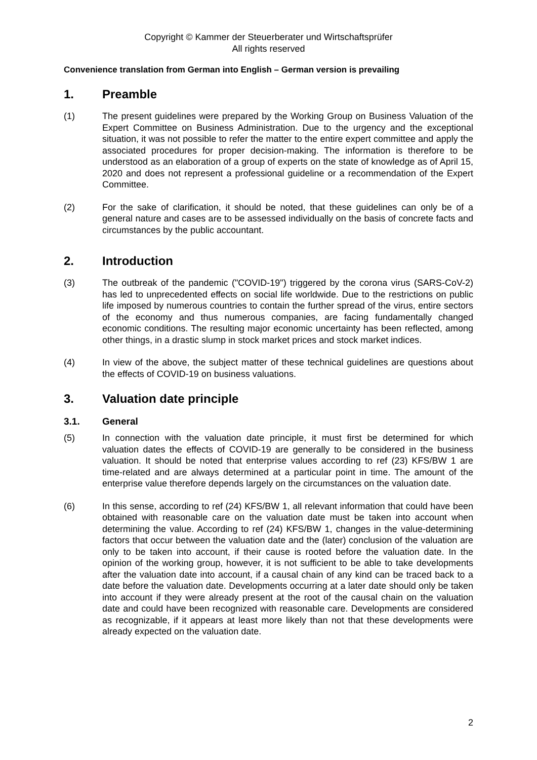Copyright © Kammer der Steuerberater und Wirtschaftsprüfer
All rights reserved
Convenience translation from German into English – German version is prevailing
1. Preamble
(1) The present guidelines were prepared by the Working Group on Business Valuation of the Expert Committee on Business Administration. Due to the urgency and the exceptional situation, it was not possible to refer the matter to the entire expert committee and apply the associated procedures for proper decision-making. The information is therefore to be understood as an elaboration of a group of experts on the state of knowledge as of April 15, 2020 and does not represent a professional guideline or a recommendation of the Expert Committee.
(2) For the sake of clarification, it should be noted, that these guidelines can only be of a general nature and cases are to be assessed individually on the basis of concrete facts and circumstances by the public accountant.
2. Introduction
(3) The outbreak of the pandemic ("COVID-19") triggered by the corona virus (SARS-CoV-2) has led to unprecedented effects on social life worldwide. Due to the restrictions on public life imposed by numerous countries to contain the further spread of the virus, entire sectors of the economy and thus numerous companies, are facing fundamentally changed economic conditions. The resulting major economic uncertainty has been reflected, among other things, in a drastic slump in stock market prices and stock market indices.
(4) In view of the above, the subject matter of these technical guidelines are questions about the effects of COVID-19 on business valuations.
3. Valuation date principle
3.1. General
(5) In connection with the valuation date principle, it must first be determined for which valuation dates the effects of COVID-19 are generally to be considered in the business valuation. It should be noted that enterprise values according to ref (23) KFS/BW 1 are time-related and are always determined at a particular point in time. The amount of the enterprise value therefore depends largely on the circumstances on the valuation date.
(6) In this sense, according to ref (24) KFS/BW 1, all relevant information that could have been obtained with reasonable care on the valuation date must be taken into account when determining the value. According to ref (24) KFS/BW 1, changes in the value-determining factors that occur between the valuation date and the (later) conclusion of the valuation are only to be taken into account, if their cause is rooted before the valuation date. In the opinion of the working group, however, it is not sufficient to be able to take developments after the valuation date into account, if a causal chain of any kind can be traced back to a date before the valuation date. Developments occurring at a later date should only be taken into account if they were already present at the root of the causal chain on the valuation date and could have been recognized with reasonable care. Developments are considered as recognizable, if it appears at least more likely than not that these developments were already expected on the valuation date.
2